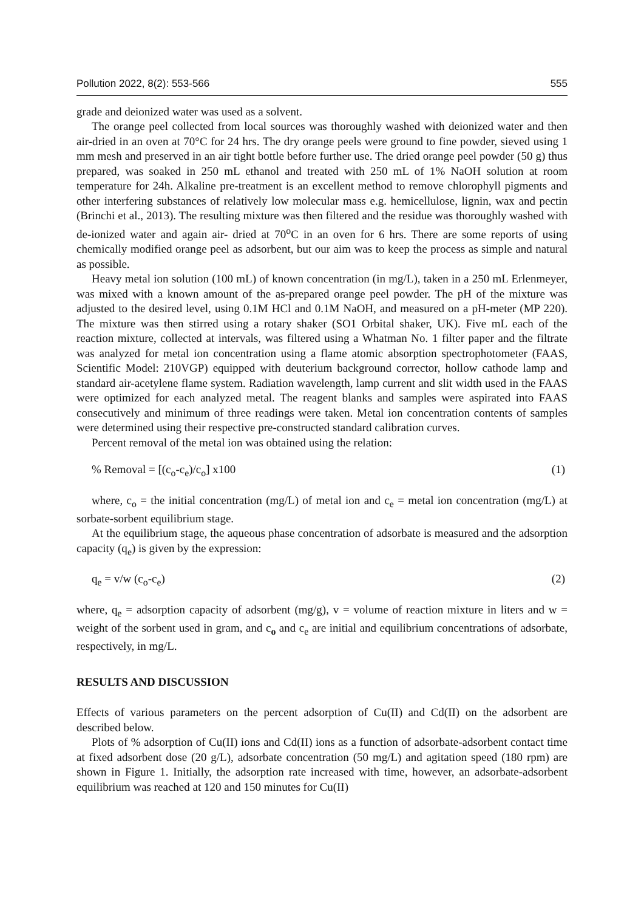Pollution 2022, 8(2): 553-566 555
grade and deionized water was used as a solvent.
The orange peel collected from local sources was thoroughly washed with deionized water and then air-dried in an oven at 70°C for 24 hrs. The dry orange peels were ground to fine powder, sieved using 1 mm mesh and preserved in an air tight bottle before further use. The dried orange peel powder (50 g) thus prepared, was soaked in 250 mL ethanol and treated with 250 mL of 1% NaOH solution at room temperature for 24h. Alkaline pre-treatment is an excellent method to remove chlorophyll pigments and other interfering substances of relatively low molecular mass e.g. hemicellulose, lignin, wax and pectin (Brinchi et al., 2013). The resulting mixture was then filtered and the residue was thoroughly washed with de-ionized water and again air- dried at 70<sup>o</sup>C in an oven for 6 hrs. There are some reports of using chemically modified orange peel as adsorbent, but our aim was to keep the process as simple and natural as possible.
Heavy metal ion solution (100 mL) of known concentration (in mg/L), taken in a 250 mL Erlenmeyer, was mixed with a known amount of the as-prepared orange peel powder. The pH of the mixture was adjusted to the desired level, using 0.1M HCl and 0.1M NaOH, and measured on a pH-meter (MP 220). The mixture was then stirred using a rotary shaker (SO1 Orbital shaker, UK). Five mL each of the reaction mixture, collected at intervals, was filtered using a Whatman No. 1 filter paper and the filtrate was analyzed for metal ion concentration using a flame atomic absorption spectrophotometer (FAAS, Scientific Model: 210VGP) equipped with deuterium background corrector, hollow cathode lamp and standard air-acetylene flame system. Radiation wavelength, lamp current and slit width used in the FAAS were optimized for each analyzed metal. The reagent blanks and samples were aspirated into FAAS consecutively and minimum of three readings were taken. Metal ion concentration contents of samples were determined using their respective pre-constructed standard calibration curves.
Percent removal of the metal ion was obtained using the relation:
% Removal = [(c<sub>o</sub>-c<sub>e</sub>)/c<sub>o</sub>] x100 (1)
where, c<sub>o</sub> = the initial concentration (mg/L) of metal ion and c<sub>e</sub> = metal ion concentration (mg/L) at sorbate-sorbent equilibrium stage.
At the equilibrium stage, the aqueous phase concentration of adsorbate is measured and the adsorption capacity (q<sub>e</sub>) is given by the expression:
q<sub>e</sub> = v/w (c<sub>o</sub>-c<sub>e</sub>) (2)
where, q<sub>e</sub> = adsorption capacity of adsorbent (mg/g), v = volume of reaction mixture in liters and w = weight of the sorbent used in gram, and c<sub>o</sub> and c<sub>e</sub> are initial and equilibrium concentrations of adsorbate, respectively, in mg/L.
RESULTS AND DISCUSSION
Effects of various parameters on the percent adsorption of Cu(II) and Cd(II) on the adsorbent are described below.
Plots of % adsorption of Cu(II) ions and Cd(II) ions as a function of adsorbate-adsorbent contact time at fixed adsorbent dose (20 g/L), adsorbate concentration (50 mg/L) and agitation speed (180 rpm) are shown in Figure 1. Initially, the adsorption rate increased with time, however, an adsorbate-adsorbent equilibrium was reached at 120 and 150 minutes for Cu(II)